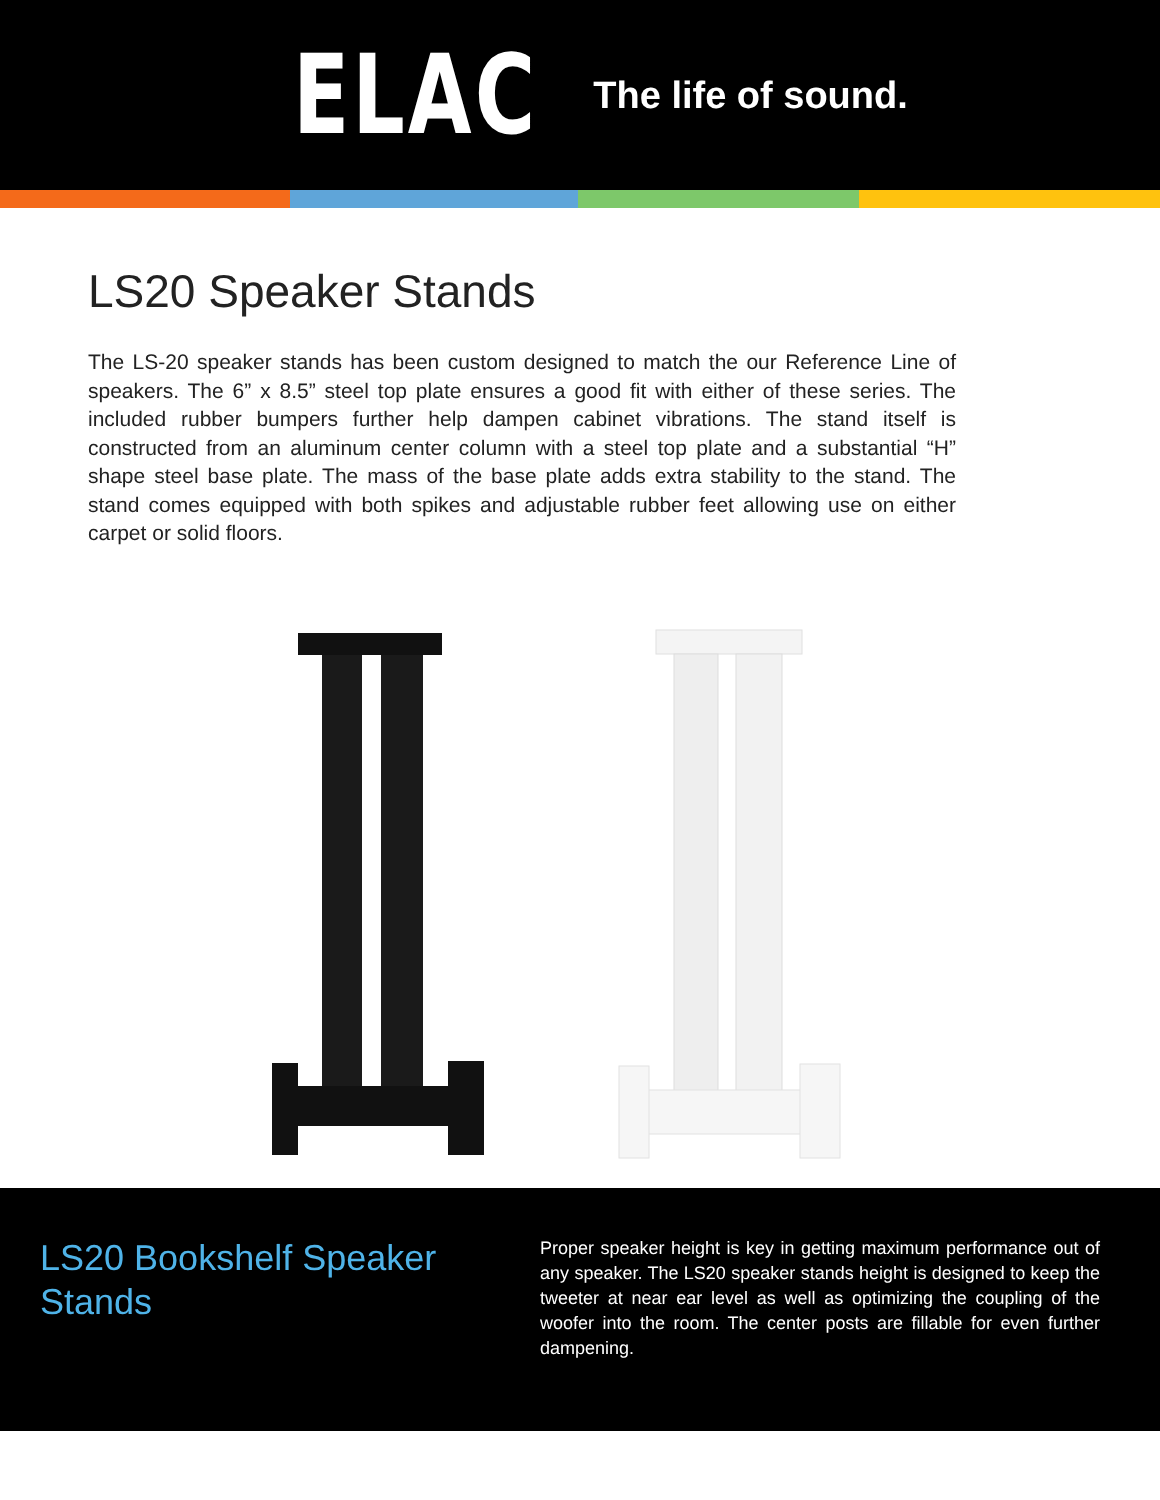ELAC The life of sound.
LS20 Speaker Stands
The LS-20 speaker stands has been custom designed to match the our Reference Line of speakers. The 6” x 8.5” steel top plate ensures a good fit with either of these series. The included rubber bumpers further help dampen cabinet vibrations. The stand itself is constructed from an aluminum center column with a steel top plate and a substantial “H” shape steel base plate. The mass of the base plate adds extra stability to the stand. The stand comes equipped with both spikes and adjustable rubber feet allowing use on either carpet or solid floors.
LS20 Bookshelf Speaker Stands
Proper speaker height is key in getting maximum performance out of any speaker. The LS20 speaker stands height is designed to keep the tweeter at near ear level as well as optimizing the coupling of the woofer into the room. The center posts are fillable for even further dampening.